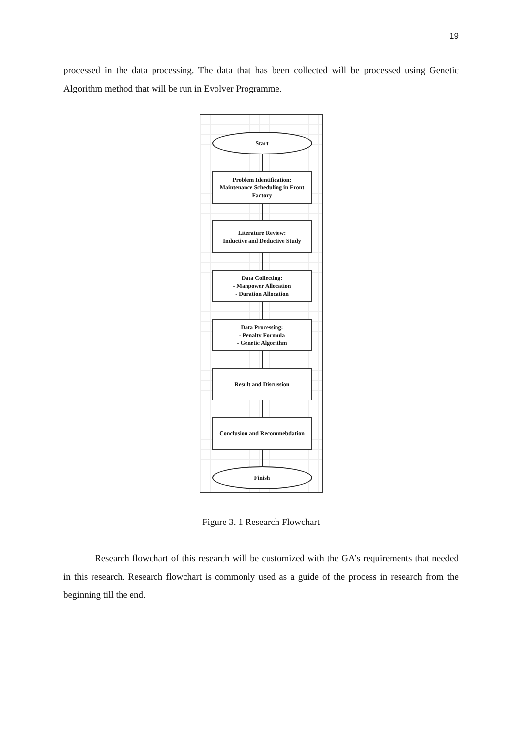19
processed in the data processing. The data that has been collected will be processed using Genetic Algorithm method that will be run in Evolver Programme.
Start
Problem Identification:
Maintenance Scheduling in Front Factory
Literature Review:
Inductive and Deductive Study
Data Collecting:
- Manpower Allocation
- Duration Allocation
Data Processing:
- Penalty Formula
- Genetic Algorithm
Result and Discussion
Conclusion and Recommebdation
Finish
Figure 3. 1 Research Flowchart
Research flowchart of this research will be customized with the GA’s requirements that needed in this research. Research flowchart is commonly used as a guide of the process in research from the beginning till the end.